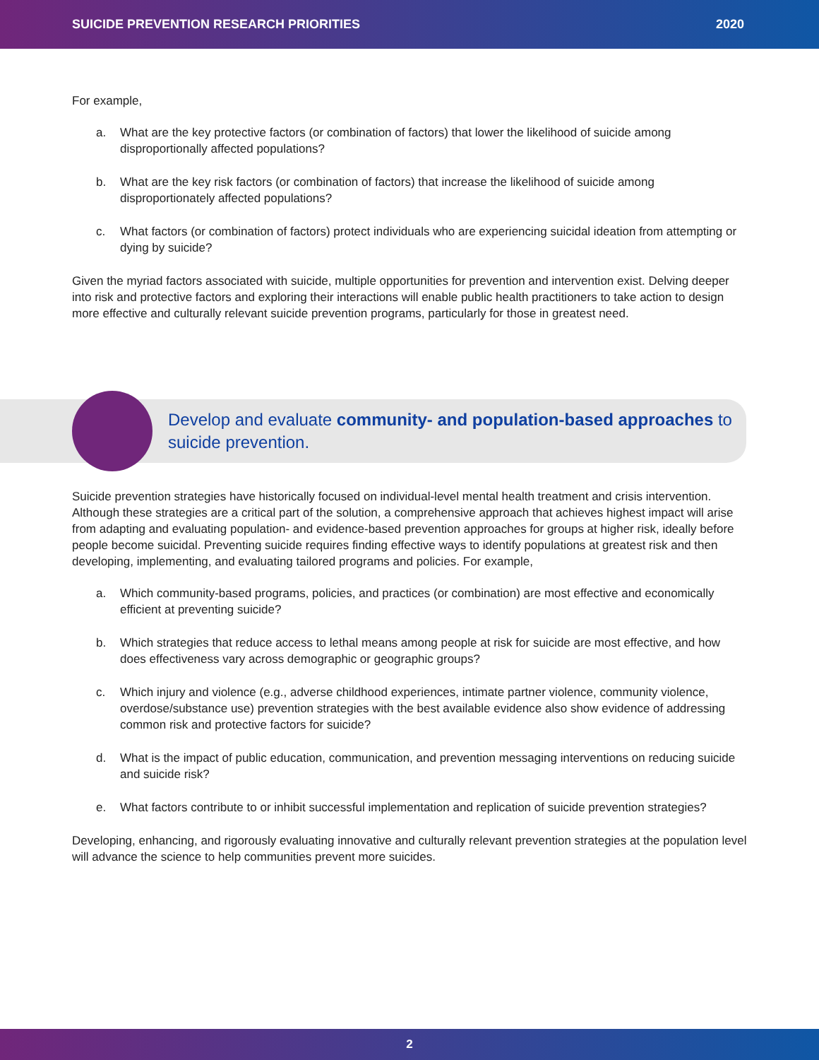SUICIDE PREVENTION RESEARCH PRIORITIES 2020
For example,
a. What are the key protective factors (or combination of factors) that lower the likelihood of suicide among disproportionally affected populations?
b. What are the key risk factors (or combination of factors) that increase the likelihood of suicide among disproportionately affected populations?
c. What factors (or combination of factors) protect individuals who are experiencing suicidal ideation from attempting or dying by suicide?
Given the myriad factors associated with suicide, multiple opportunities for prevention and intervention exist. Delving deeper into risk and protective factors and exploring their interactions will enable public health practitioners to take action to design more effective and culturally relevant suicide prevention programs, particularly for those in greatest need.
Develop and evaluate community- and population-based approaches to suicide prevention.
Suicide prevention strategies have historically focused on individual-level mental health treatment and crisis intervention. Although these strategies are a critical part of the solution, a comprehensive approach that achieves highest impact will arise from adapting and evaluating population- and evidence-based prevention approaches for groups at higher risk, ideally before people become suicidal. Preventing suicide requires finding effective ways to identify populations at greatest risk and then developing, implementing, and evaluating tailored programs and policies. For example,
a. Which community-based programs, policies, and practices (or combination) are most effective and economically efficient at preventing suicide?
b. Which strategies that reduce access to lethal means among people at risk for suicide are most effective, and how does effectiveness vary across demographic or geographic groups?
c. Which injury and violence (e.g., adverse childhood experiences, intimate partner violence, community violence, overdose/substance use) prevention strategies with the best available evidence also show evidence of addressing common risk and protective factors for suicide?
d. What is the impact of public education, communication, and prevention messaging interventions on reducing suicide and suicide risk?
e. What factors contribute to or inhibit successful implementation and replication of suicide prevention strategies?
Developing, enhancing, and rigorously evaluating innovative and culturally relevant prevention strategies at the population level will advance the science to help communities prevent more suicides.
2